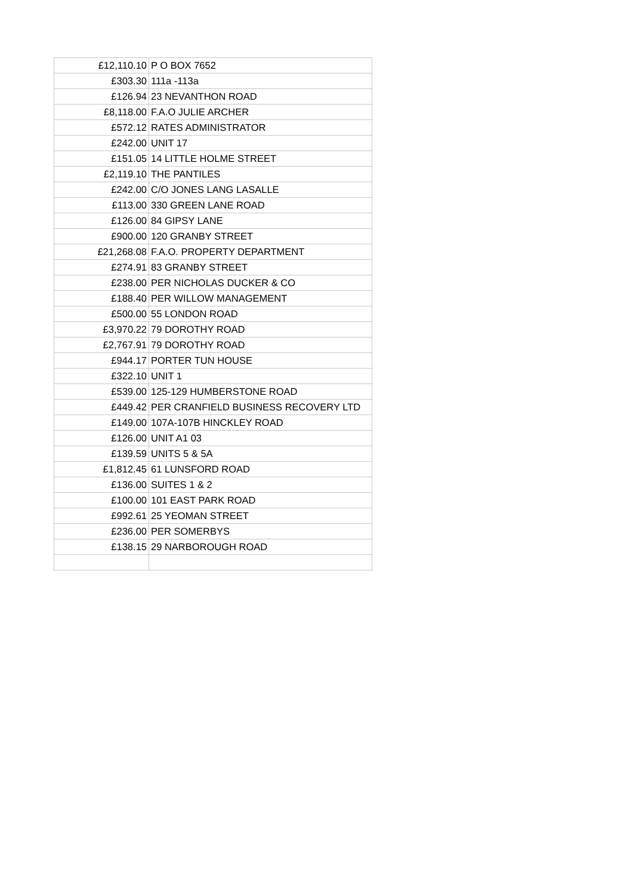| £12,110.10 | P O BOX 7652 |
| £303.30 | 111a -113a |
| £126.94 | 23 NEVANTHON ROAD |
| £8,118.00 | F.A.O JULIE ARCHER |
| £572.12 | RATES ADMINISTRATOR |
| £242.00 | UNIT 17 |
| £151.05 | 14 LITTLE HOLME STREET |
| £2,119.10 | THE PANTILES |
| £242.00 | C/O JONES LANG LASALLE |
| £113.00 | 330 GREEN LANE ROAD |
| £126.00 | 84 GIPSY LANE |
| £900.00 | 120 GRANBY STREET |
| £21,268.08 | F.A.O. PROPERTY DEPARTMENT |
| £274.91 | 83 GRANBY STREET |
| £238.00 | PER NICHOLAS DUCKER & CO |
| £188.40 | PER WILLOW MANAGEMENT |
| £500.00 | 55 LONDON ROAD |
| £3,970.22 | 79 DOROTHY ROAD |
| £2,767.91 | 79 DOROTHY ROAD |
| £944.17 | PORTER TUN HOUSE |
| £322.10 | UNIT 1 |
| £539.00 | 125-129 HUMBERSTONE ROAD |
| £449.42 | PER CRANFIELD BUSINESS RECOVERY LTD |
| £149.00 | 107A-107B HINCKLEY ROAD |
| £126.00 | UNIT A1 03 |
| £139.59 | UNITS 5 & 5A |
| £1,812.45 | 61 LUNSFORD ROAD |
| £136.00 | SUITES 1 & 2 |
| £100.00 | 101 EAST PARK ROAD |
| £992.61 | 25 YEOMAN STREET |
| £236.00 | PER SOMERBYS |
| £138.15 | 29 NARBOROUGH ROAD |